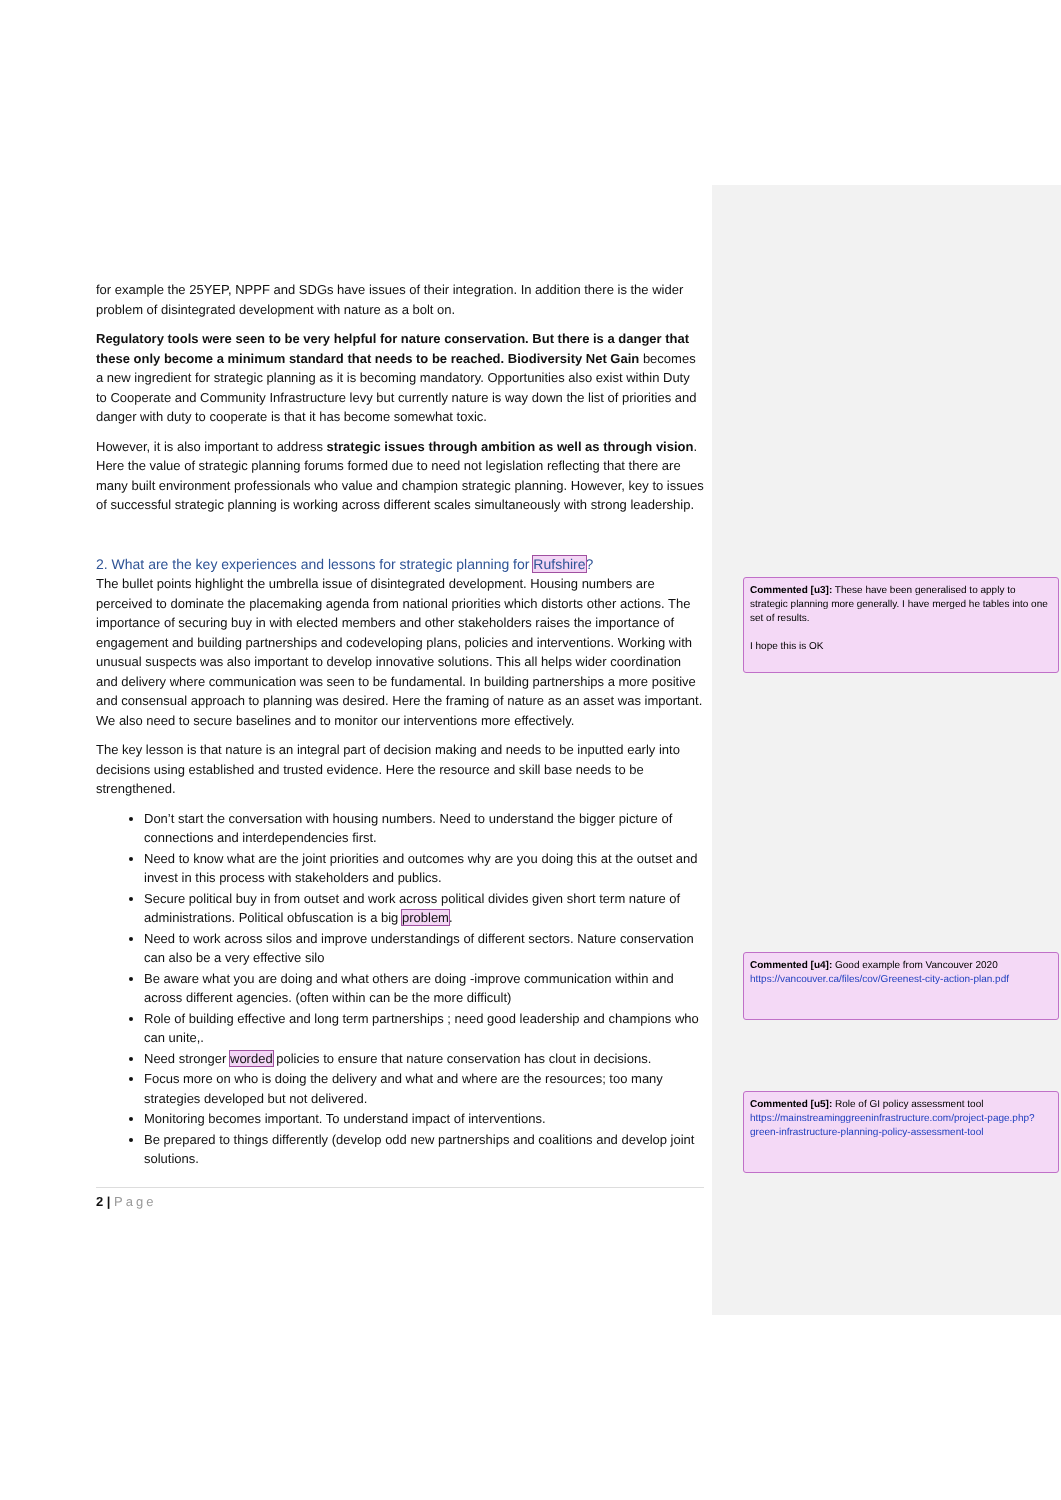for example the 25YEP, NPPF and SDGs have issues of their integration. In addition there is the wider problem of disintegrated development with nature as a bolt on.
Regulatory tools were seen to be very helpful for nature conservation. But there is a danger that these only become a minimum standard that needs to be reached. Biodiversity Net Gain becomes a new ingredient for strategic planning as it is becoming mandatory. Opportunities also exist within Duty to Cooperate and Community Infrastructure levy but currently nature is way down the list of priorities and danger with duty to cooperate is that it has become somewhat toxic.
However, it is also important to address strategic issues through ambition as well as through vision. Here the value of strategic planning forums formed due to need not legislation reflecting that there are many built environment professionals who value and champion strategic planning. However, key to issues of successful strategic planning is working across different scales simultaneously with strong leadership.
2. What are the key experiences and lessons for strategic planning for Rufshire?
The bullet points highlight the umbrella issue of disintegrated development. Housing numbers are perceived to dominate the placemaking agenda from national priorities which distorts other actions. The importance of securing buy in with elected members and other stakeholders raises the importance of engagement and building partnerships and codeveloping plans, policies and interventions. Working with unusual suspects was also important to develop innovative solutions. This all helps wider coordination and delivery where communication was seen to be fundamental. In building partnerships a more positive and consensual approach to planning was desired. Here the framing of nature as an asset was important. We also need to secure baselines and to monitor our interventions more effectively.
The key lesson is that nature is an integral part of decision making and needs to be inputted early into decisions using established and trusted evidence. Here the resource and skill base needs to be strengthened.
Don’t start the conversation with housing numbers. Need to understand the bigger picture of connections and interdependencies first.
Need to know what are the joint priorities and outcomes why are you doing this at the outset and invest in this process with stakeholders and publics.
Secure political buy in from outset and work across political divides given short term nature of administrations. Political obfuscation is a big problem.
Need to work across silos and improve understandings of different sectors. Nature conservation can also be a very effective silo
Be aware what you are doing and what others are doing -improve communication within and across different agencies. (often within can be the more difficult)
Role of building effective and long term partnerships ; need good leadership and champions who can unite,.
Need stronger worded policies to ensure that nature conservation has clout in decisions.
Focus more on who is doing the delivery and what and where are the resources; too many strategies developed but not delivered.
Monitoring becomes important. To understand impact of interventions.
Be prepared to things differently (develop odd new partnerships and coalitions and develop joint solutions.
2 | Page
Commented [u3]: These have been generalised to apply to strategic planning more generally. I have merged he tables into one set of results.
I hope this is OK
Commented [u4]: Good example from Vancouver 2020 https://vancouver.ca/files/cov/Greenest-city-action-plan.pdf
Commented [u5]: Role of GI policy assessment tool https://mainstreaminggreeninfrastructure.com/project-page.php?green-infrastructure-planning-policy-assessment-tool